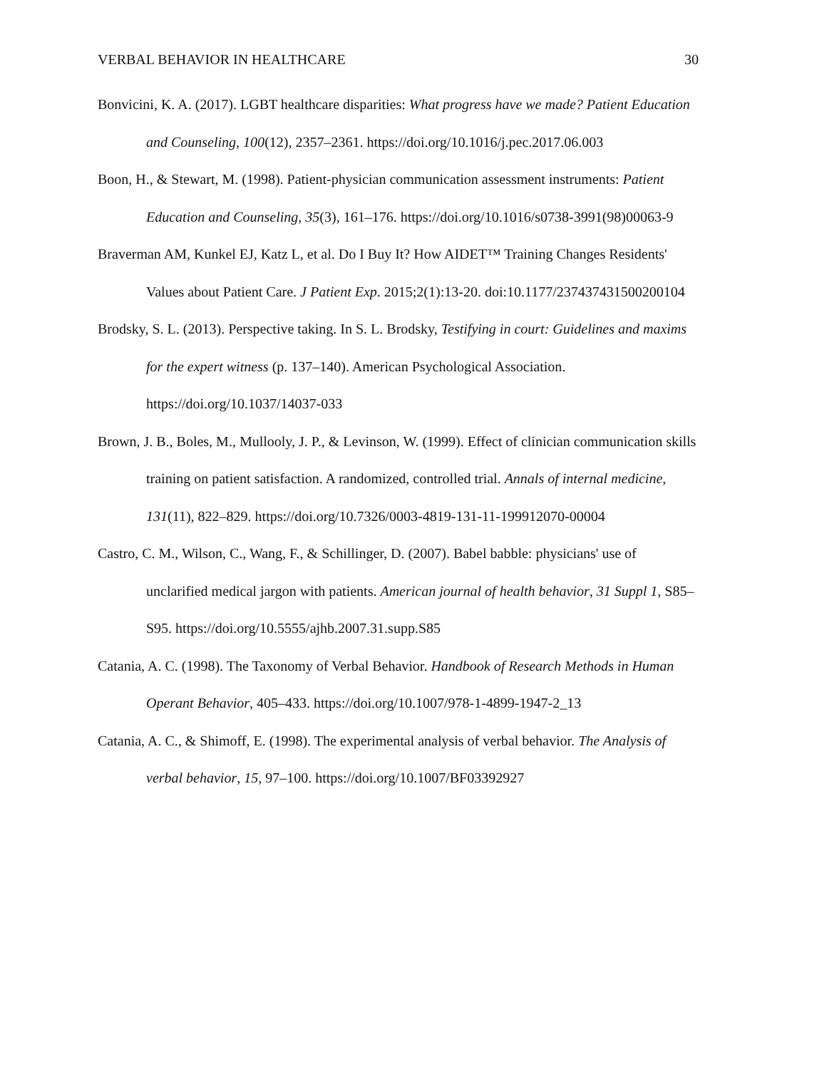VERBAL BEHAVIOR IN HEALTHCARE 30
Bonvicini, K. A. (2017). LGBT healthcare disparities: What progress have we made? Patient Education and Counseling, 100(12), 2357–2361. https://doi.org/10.1016/j.pec.2017.06.003
Boon, H., & Stewart, M. (1998). Patient-physician communication assessment instruments: Patient Education and Counseling, 35(3), 161–176. https://doi.org/10.1016/s0738-3991(98)00063-9
Braverman AM, Kunkel EJ, Katz L, et al. Do I Buy It? How AIDET™ Training Changes Residents' Values about Patient Care. J Patient Exp. 2015;2(1):13-20. doi:10.1177/237437431500200104
Brodsky, S. L. (2013). Perspective taking. In S. L. Brodsky, Testifying in court: Guidelines and maxims for the expert witness (p. 137–140). American Psychological Association. https://doi.org/10.1037/14037-033
Brown, J. B., Boles, M., Mullooly, J. P., & Levinson, W. (1999). Effect of clinician communication skills training on patient satisfaction. A randomized, controlled trial. Annals of internal medicine, 131(11), 822–829. https://doi.org/10.7326/0003-4819-131-11-199912070-00004
Castro, C. M., Wilson, C., Wang, F., & Schillinger, D. (2007). Babel babble: physicians' use of unclarified medical jargon with patients. American journal of health behavior, 31 Suppl 1, S85–S95. https://doi.org/10.5555/ajhb.2007.31.supp.S85
Catania, A. C. (1998). The Taxonomy of Verbal Behavior. Handbook of Research Methods in Human Operant Behavior, 405–433. https://doi.org/10.1007/978-1-4899-1947-2_13
Catania, A. C., & Shimoff, E. (1998). The experimental analysis of verbal behavior. The Analysis of verbal behavior, 15, 97–100. https://doi.org/10.1007/BF03392927